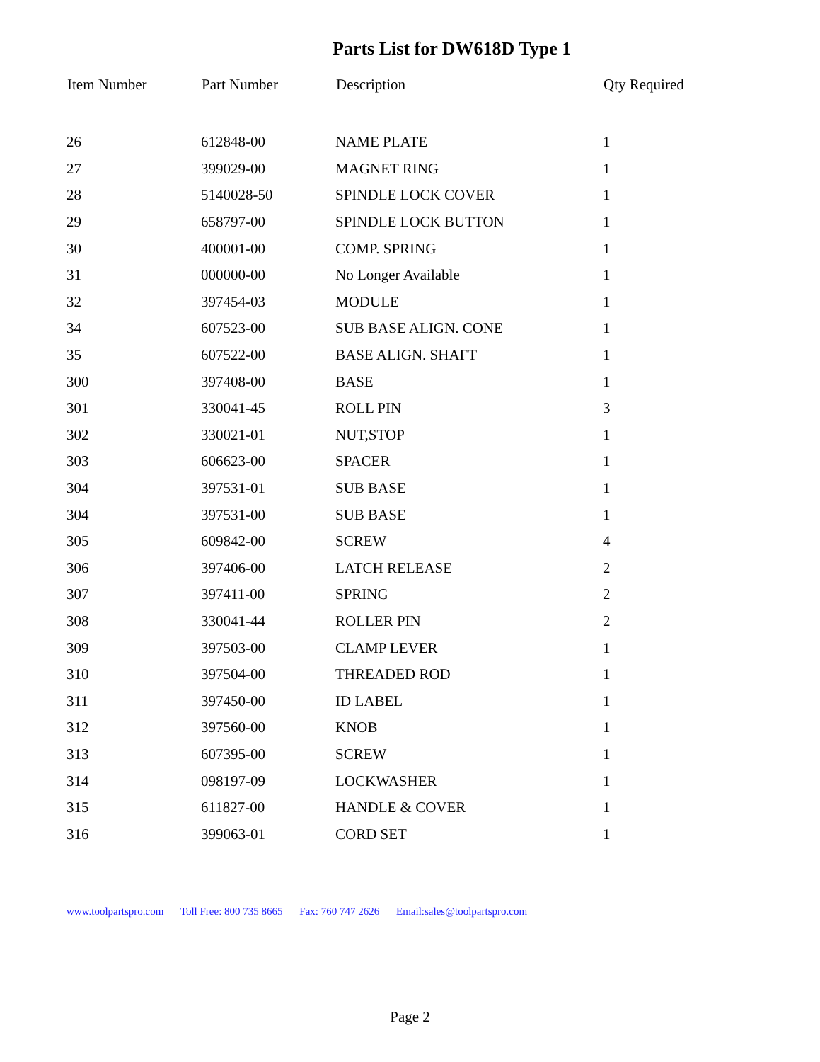Parts List for DW618D Type 1
| Item Number | Part Number | Description | Qty Required |
| --- | --- | --- | --- |
| 26 | 612848-00 | NAME PLATE | 1 |
| 27 | 399029-00 | MAGNET RING | 1 |
| 28 | 5140028-50 | SPINDLE LOCK COVER | 1 |
| 29 | 658797-00 | SPINDLE LOCK BUTTON | 1 |
| 30 | 400001-00 | COMP. SPRING | 1 |
| 31 | 000000-00 | No Longer Available | 1 |
| 32 | 397454-03 | MODULE | 1 |
| 34 | 607523-00 | SUB BASE ALIGN. CONE | 1 |
| 35 | 607522-00 | BASE ALIGN. SHAFT | 1 |
| 300 | 397408-00 | BASE | 1 |
| 301 | 330041-45 | ROLL PIN | 3 |
| 302 | 330021-01 | NUT,STOP | 1 |
| 303 | 606623-00 | SPACER | 1 |
| 304 | 397531-01 | SUB BASE | 1 |
| 304 | 397531-00 | SUB BASE | 1 |
| 305 | 609842-00 | SCREW | 4 |
| 306 | 397406-00 | LATCH RELEASE | 2 |
| 307 | 397411-00 | SPRING | 2 |
| 308 | 330041-44 | ROLLER PIN | 2 |
| 309 | 397503-00 | CLAMP LEVER | 1 |
| 310 | 397504-00 | THREADED ROD | 1 |
| 311 | 397450-00 | ID LABEL | 1 |
| 312 | 397560-00 | KNOB | 1 |
| 313 | 607395-00 | SCREW | 1 |
| 314 | 098197-09 | LOCKWASHER | 1 |
| 315 | 611827-00 | HANDLE & COVER | 1 |
| 316 | 399063-01 | CORD SET | 1 |
www.toolpartspro.com Toll Free: 800 735 8665 Fax: 760 747 2626 Email:sales@toolpartspro.com
Page 2